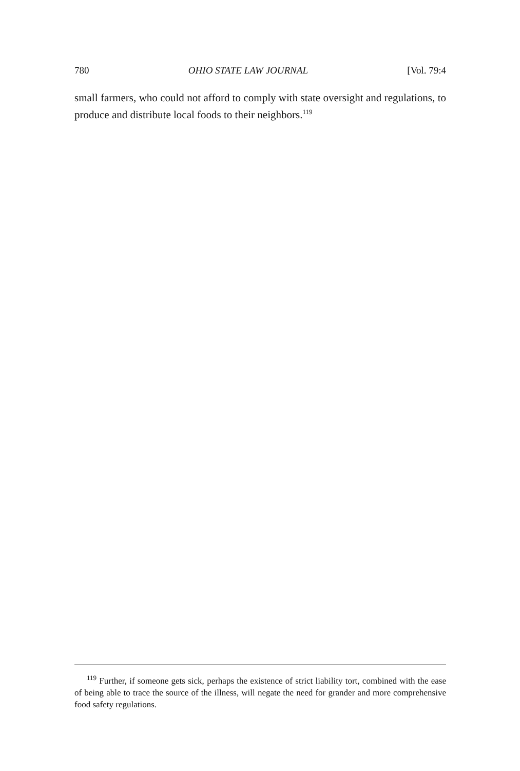780 OHIO STATE LAW JOURNAL [Vol. 79:4
small farmers, who could not afford to comply with state oversight and regulations, to produce and distribute local foods to their neighbors.<sup>119</sup>
<sup>119</sup> Further, if someone gets sick, perhaps the existence of strict liability tort, combined with the ease of being able to trace the source of the illness, will negate the need for grander and more comprehensive food safety regulations.